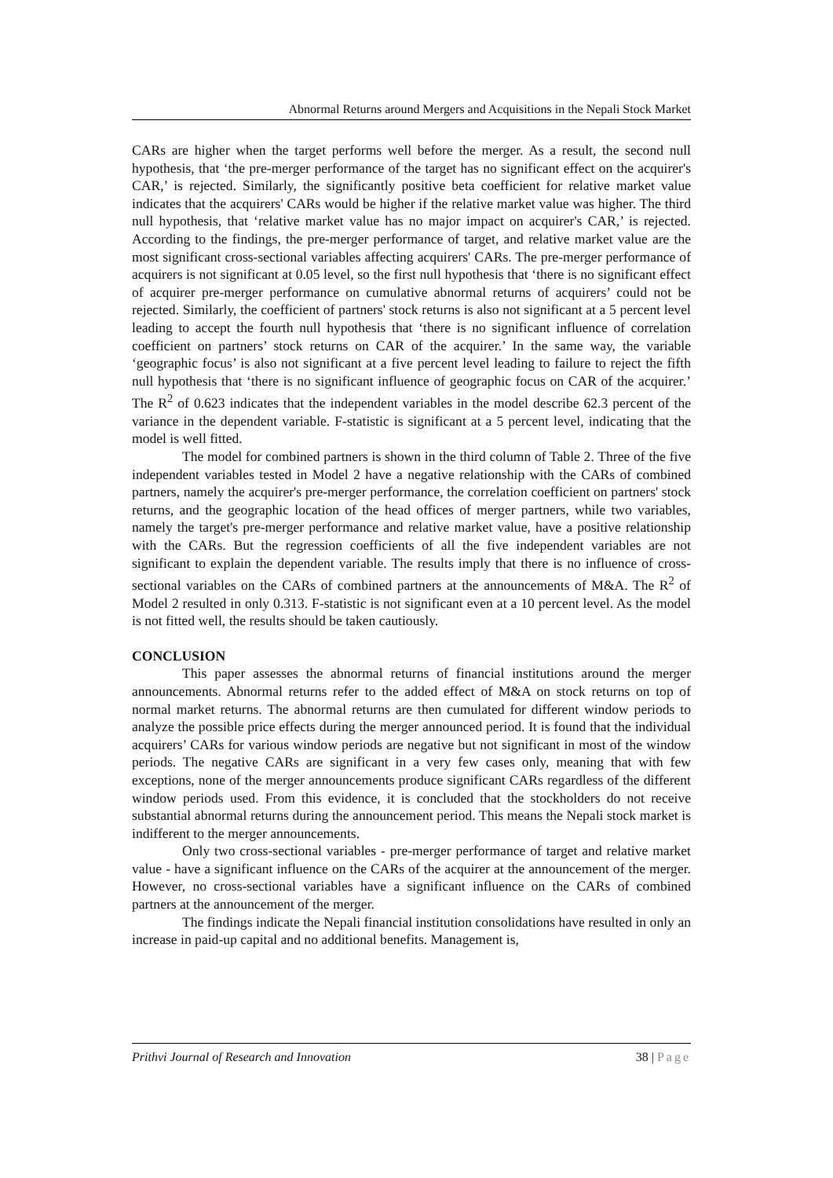Abnormal Returns around Mergers and Acquisitions in the Nepali Stock Market
CARs are higher when the target performs well before the merger. As a result, the second null hypothesis, that ‘the pre-merger performance of the target has no significant effect on the acquirer's CAR,’ is rejected. Similarly, the significantly positive beta coefficient for relative market value indicates that the acquirers' CARs would be higher if the relative market value was higher. The third null hypothesis, that ‘relative market value has no major impact on acquirer's CAR,’ is rejected. According to the findings, the pre-merger performance of target, and relative market value are the most significant cross-sectional variables affecting acquirers' CARs. The pre-merger performance of acquirers is not significant at 0.05 level, so the first null hypothesis that ‘there is no significant effect of acquirer pre-merger performance on cumulative abnormal returns of acquirers’ could not be rejected. Similarly, the coefficient of partners' stock returns is also not significant at a 5 percent level leading to accept the fourth null hypothesis that ‘there is no significant influence of correlation coefficient on partners’ stock returns on CAR of the acquirer.’ In the same way, the variable ‘geographic focus’ is also not significant at a five percent level leading to failure to reject the fifth null hypothesis that ‘there is no significant influence of geographic focus on CAR of the acquirer.’ The R<sup>2</sup> of 0.623 indicates that the independent variables in the model describe 62.3 percent of the variance in the dependent variable. F-statistic is significant at a 5 percent level, indicating that the model is well fitted.
The model for combined partners is shown in the third column of Table 2. Three of the five independent variables tested in Model 2 have a negative relationship with the CARs of combined partners, namely the acquirer's pre-merger performance, the correlation coefficient on partners' stock returns, and the geographic location of the head offices of merger partners, while two variables, namely the target's pre-merger performance and relative market value, have a positive relationship with the CARs. But the regression coefficients of all the five independent variables are not significant to explain the dependent variable. The results imply that there is no influence of cross-sectional variables on the CARs of combined partners at the announcements of M&A. The R<sup>2</sup> of Model 2 resulted in only 0.313. F-statistic is not significant even at a 10 percent level. As the model is not fitted well, the results should be taken cautiously.
CONCLUSION
This paper assesses the abnormal returns of financial institutions around the merger announcements. Abnormal returns refer to the added effect of M&A on stock returns on top of normal market returns. The abnormal returns are then cumulated for different window periods to analyze the possible price effects during the merger announced period. It is found that the individual acquirers’ CARs for various window periods are negative but not significant in most of the window periods. The negative CARs are significant in a very few cases only, meaning that with few exceptions, none of the merger announcements produce significant CARs regardless of the different window periods used. From this evidence, it is concluded that the stockholders do not receive substantial abnormal returns during the announcement period. This means the Nepali stock market is indifferent to the merger announcements.
Only two cross-sectional variables - pre-merger performance of target and relative market value - have a significant influence on the CARs of the acquirer at the announcement of the merger. However, no cross-sectional variables have a significant influence on the CARs of combined partners at the announcement of the merger.
The findings indicate the Nepali financial institution consolidations have resulted in only an increase in paid-up capital and no additional benefits. Management is,
Prithvi Journal of Research and Innovation 38 | Page